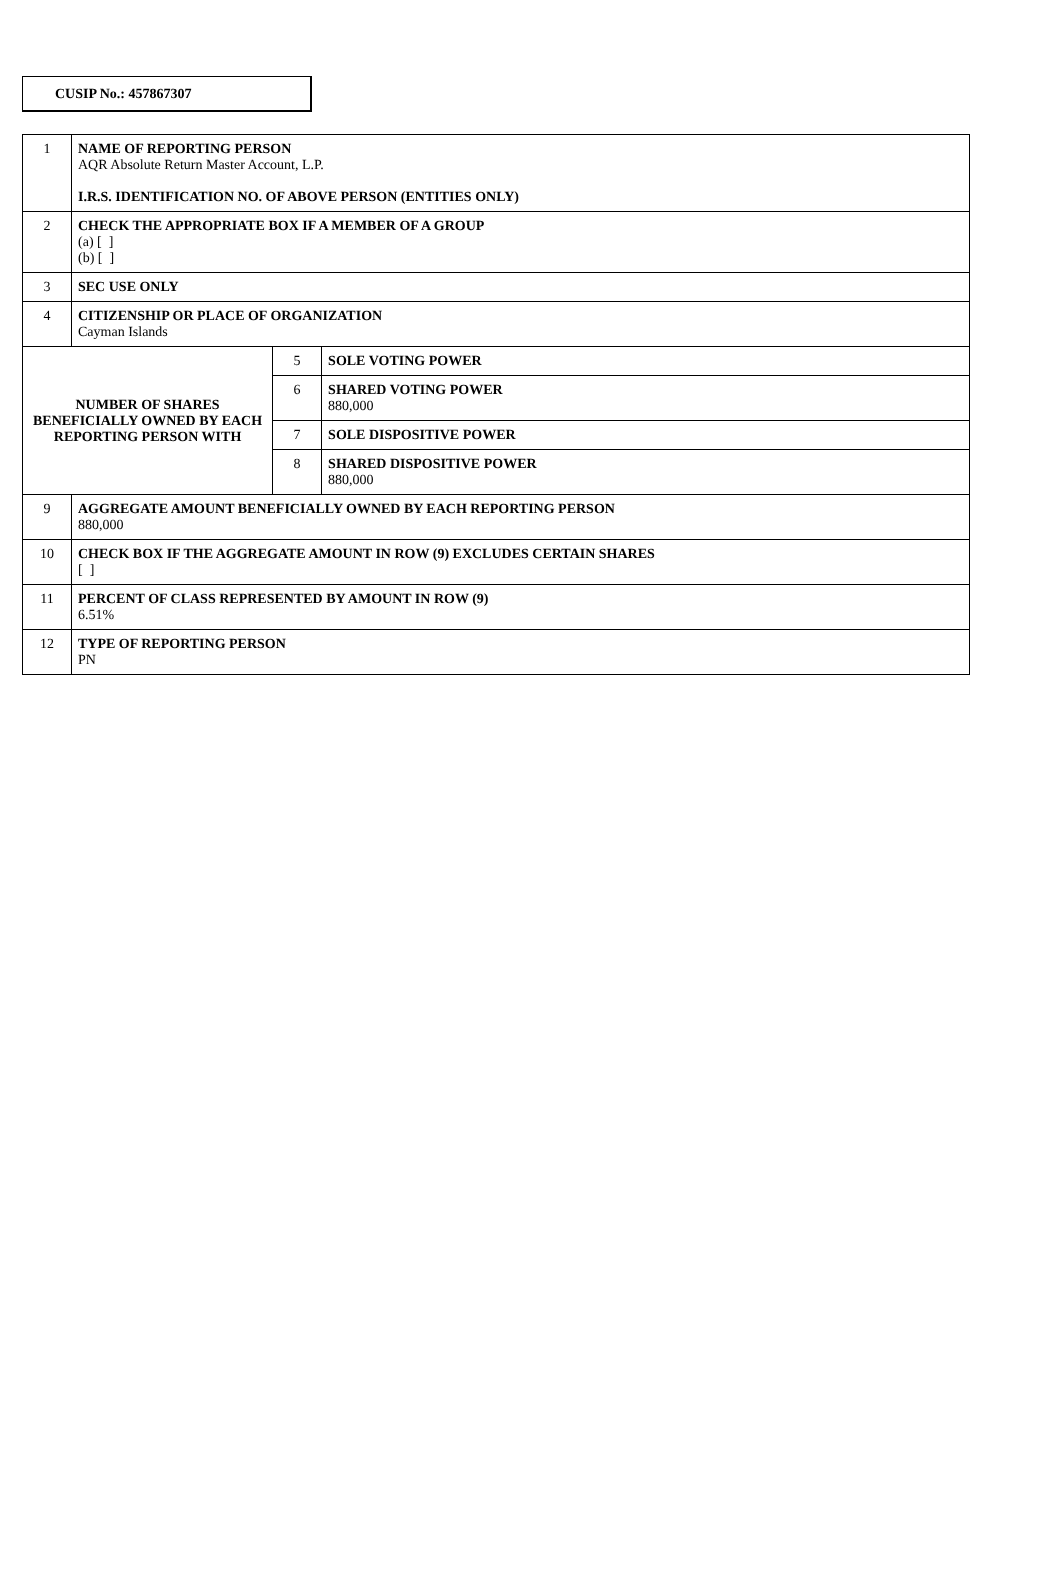CUSIP No.: 457867307
| 1 | NAME OF REPORTING PERSON AQR Absolute Return Master Account, L.P. I.R.S. IDENTIFICATION NO. OF ABOVE PERSON (ENTITIES ONLY) | | |
| 2 | CHECK THE APPROPRIATE BOX IF A MEMBER OF A GROUP (a) [ ] (b) [ ] | | |
| 3 | SEC USE ONLY | | |
| 4 | CITIZENSHIP OR PLACE OF ORGANIZATION Cayman Islands | | |
| NUMBER OF SHARES BENEFICIALLY OWNED BY EACH REPORTING PERSON WITH | | 5 | SOLE VOTING POWER |
| | | 6 | SHARED VOTING POWER 880,000 |
| | | 7 | SOLE DISPOSITIVE POWER |
| | | 8 | SHARED DISPOSITIVE POWER 880,000 |
| 9 | AGGREGATE AMOUNT BENEFICIALLY OWNED BY EACH REPORTING PERSON 880,000 | | |
| 10 | CHECK BOX IF THE AGGREGATE AMOUNT IN ROW (9) EXCLUDES CERTAIN SHARES [ ] | | |
| 11 | PERCENT OF CLASS REPRESENTED BY AMOUNT IN ROW (9) 6.51% | | |
| 12 | TYPE OF REPORTING PERSON PN | | |